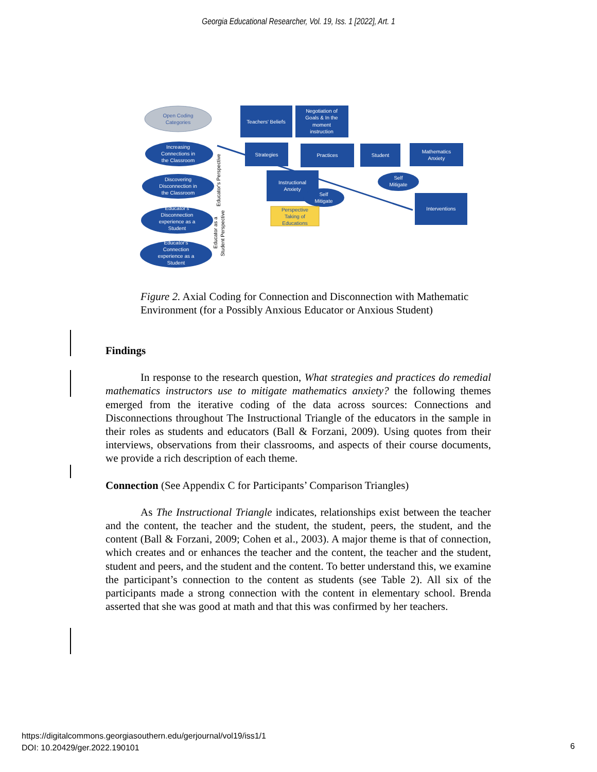Georgia Educational Researcher, Vol. 19, Iss. 1 [2022], Art. 1
Open Coding
Categories
Increasing
Connections in
the Classroom
Discovering
Disconnection in
the Classroom
Educator's
Disconnection
experience as a
Student
Educator's
Connection
experience as a
Student
Teachers' Beliefs
Negotiation of
Goals & In the
moment
instruction
Strategies
Practices
Student
Mathematics
Anxiety
Instructional
Anxiety
Self
Mitigate
Self
Mitigate
Interventions
Perspective
Taking of
Educations
Educator's Perspective
Educator as a
Student Perspective
Figure 2. Axial Coding for Connection and Disconnection with Mathematic Environment (for a Possibly Anxious Educator or Anxious Student)
Findings
In response to the research question, What strategies and practices do remedial mathematics instructors use to mitigate mathematics anxiety? the following themes emerged from the iterative coding of the data across sources: Connections and Disconnections throughout The Instructional Triangle of the educators in the sample in their roles as students and educators (Ball & Forzani, 2009). Using quotes from their interviews, observations from their classrooms, and aspects of their course documents, we provide a rich description of each theme.
Connection (See Appendix C for Participants’ Comparison Triangles)
As The Instructional Triangle indicates, relationships exist between the teacher and the content, the teacher and the student, the student, peers, the student, and the content (Ball & Forzani, 2009; Cohen et al., 2003). A major theme is that of connection, which creates and or enhances the teacher and the content, the teacher and the student, student and peers, and the student and the content. To better understand this, we examine the participant’s connection to the content as students (see Table 2). All six of the participants made a strong connection with the content in elementary school. Brenda asserted that she was good at math and that this was confirmed by her teachers.
https://digitalcommons.georgiasouthern.edu/gerjournal/vol19/iss1/1
DOI: 10.20429/ger.2022.190101
6